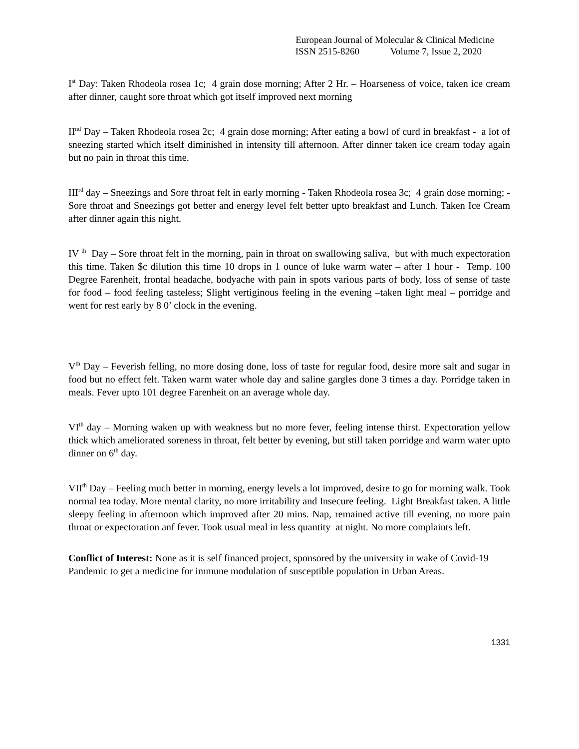European Journal of Molecular & Clinical Medicine
ISSN 2515-8260 Volume 7, Issue 2, 2020
I<sup>st</sup> Day: Taken Rhodeola rosea 1c; 4 grain dose morning; After 2 Hr. – Hoarseness of voice, taken ice cream after dinner, caught sore throat which got itself improved next morning
II<sup>nd</sup> Day – Taken Rhodeola rosea 2c; 4 grain dose morning; After eating a bowl of curd in breakfast - a lot of sneezing started which itself diminished in intensity till afternoon. After dinner taken ice cream today again but no pain in throat this time.
III<sup>rd</sup> day – Sneezings and Sore throat felt in early morning - Taken Rhodeola rosea 3c; 4 grain dose morning; - Sore throat and Sneezings got better and energy level felt better upto breakfast and Lunch. Taken Ice Cream after dinner again this night.
IV <sup>th</sup> Day – Sore throat felt in the morning, pain in throat on swallowing saliva, but with much expectoration this time. Taken $c dilution this time 10 drops in 1 ounce of luke warm water – after 1 hour - Temp. 100 Degree Farenheit, frontal headache, bodyache with pain in spots various parts of body, loss of sense of taste for food – food feeling tasteless; Slight vertiginous feeling in the evening –taken light meal – porridge and went for rest early by 8 0’ clock in the evening.
V<sup>th</sup> Day – Feverish felling, no more dosing done, loss of taste for regular food, desire more salt and sugar in food but no effect felt. Taken warm water whole day and saline gargles done 3 times a day. Porridge taken in meals. Fever upto 101 degree Farenheit on an average whole day.
VI<sup>th</sup> day – Morning waken up with weakness but no more fever, feeling intense thirst. Expectoration yellow thick which ameliorated soreness in throat, felt better by evening, but still taken porridge and warm water upto dinner on 6<sup>th</sup> day.
VII<sup>th</sup> Day – Feeling much better in morning, energy levels a lot improved, desire to go for morning walk. Took normal tea today. More mental clarity, no more irritability and Insecure feeling. Light Breakfast taken. A little sleepy feeling in afternoon which improved after 20 mins. Nap, remained active till evening, no more pain throat or expectoration anf fever. Took usual meal in less quantity at night. No more complaints left.
Conflict of Interest: None as it is self financed project, sponsored by the university in wake of Covid-19 Pandemic to get a medicine for immune modulation of susceptible population in Urban Areas.
1331